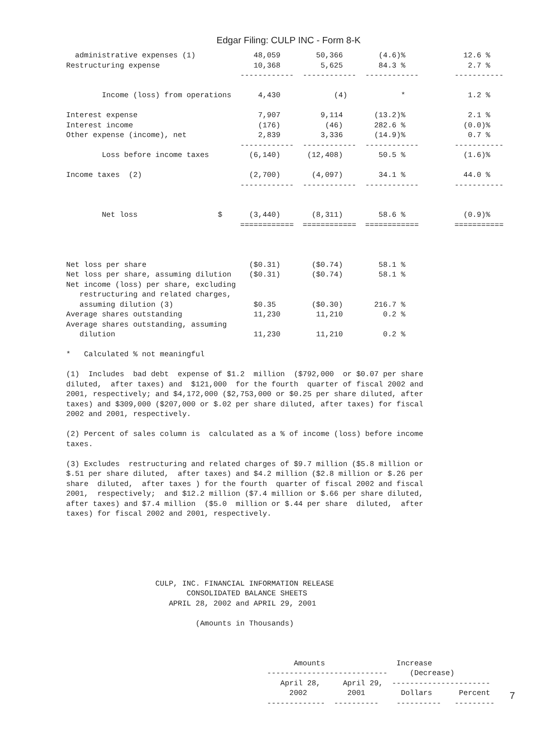Edgar Filing: CULP INC - Form 8-K
  administrative expenses (1)             48,059        50,366        (4.6)%             12.6 %
Restructuring expense                     10,368         5,625        84.3 %              2.7 %
                                       ------------  ------------  ------------        -----------

        Income (loss) from operations      4,430            (4)            *              1.2 %

Interest expense                           7,907         9,114       (13.2)%              2.1 %
Interest income                            (176)          (46)       282.6 %             (0.0)%
Other expense (income), net                2,839         3,336       (14.9)%              0.7 %
                                       ------------  ------------  ------------        -----------
        Loss before income taxes         (6,140)      (12,408)        50.5 %             (1.6)%

Income taxes  (2)                        (2,700)       (4,097)        34.1 %             44.0 %
                                       ------------  ------------  ------------        -----------


        Net loss                  $      (3,440)       (8,311)        58.6 %             (0.9)%
                                       ============  ============  ============        ===========



Net loss per share                       ($0.31)       ($0.74)        58.1 %
Net loss per share, assuming dilution    ($0.31)       ($0.74)        58.1 %
Net income (loss) per share, excluding
   restructuring and related charges,
   assuming dilution (3)                  $0.35        ($0.30)       216.7 %
Average shares outstanding                11,230        11,210         0.2 %
Average shares outstanding, assuming
   dilution                               11,230        11,210         0.2 %

*   Calculated % not meaningful

(1)  Includes  bad debt  expense of $1.2  million  ($792,000  or $0.07 per share
diluted,  after taxes) and  $121,000  for the fourth  quarter of fiscal 2002 and
2001, respectively; and $4,172,000 ($2,753,000 or $0.25 per share diluted, after
taxes) and $309,000 ($207,000 or $.02 per share diluted, after taxes) for fiscal
2002 and 2001, respectively.

(2) Percent of sales column is  calculated as a % of income (loss) before income
taxes.

(3) Excludes  restructuring and related charges of $9.7 million ($5.8 million or
$.51 per share diluted,  after taxes) and $4.2 million ($2.8 million or $.26 per
share  diluted,  after taxes ) for the fourth  quarter of fiscal 2002 and fiscal
2001,  respectively;  and $12.2 million ($7.4 million or $.66 per share diluted,
after taxes) and $7.4 million  ($5.0  million or $.44 per share  diluted,  after
taxes) for fiscal 2002 and 2001, respectively.






                    CULP, INC. FINANCIAL INFORMATION RELEASE
                           CONSOLIDATED BALANCE SHEETS
                       APRIL 28, 2002 and APRIL 29, 2001

                             (Amounts in Thousands)



                                                   Amounts                Increase
                                             ---------------------------     (Decrease)
                                                April 28,     April 29,  ----------------------
                                                  2002         2001        Dollars      Percent
                                             -------------  ----------    ----------   ---------
7